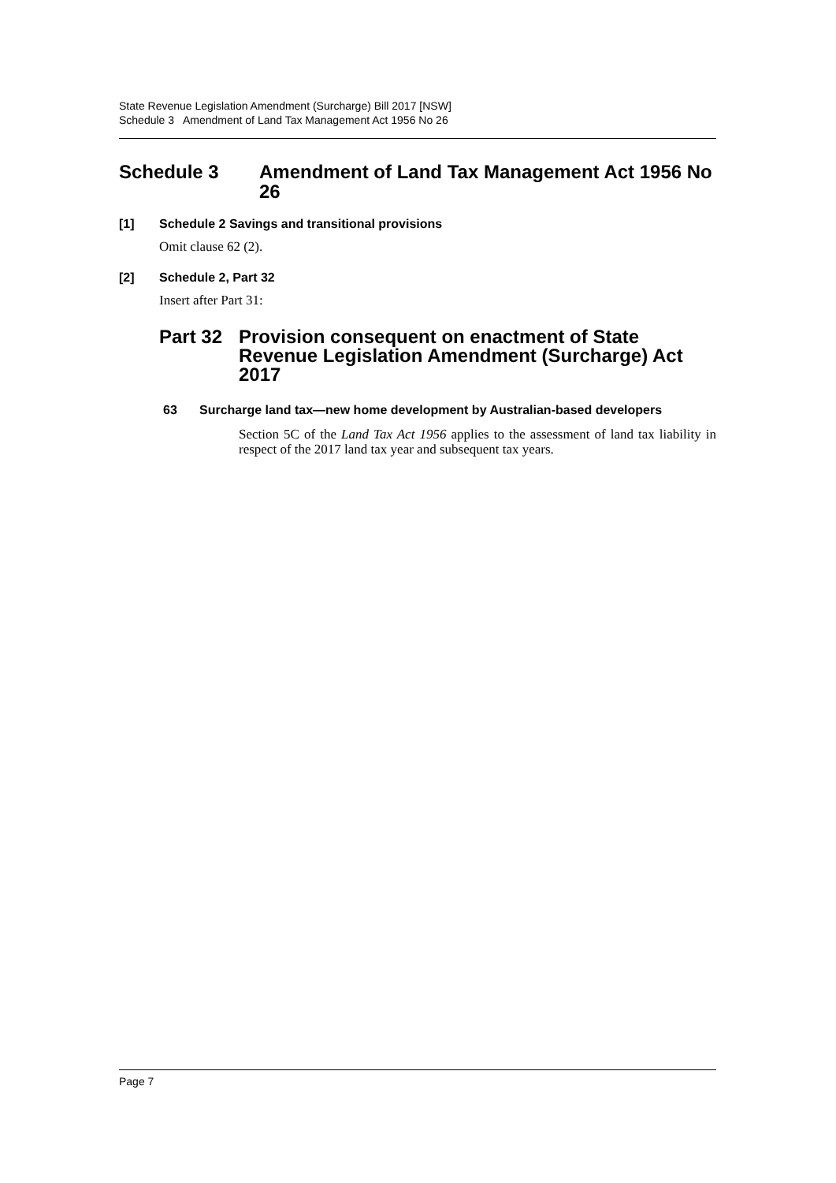State Revenue Legislation Amendment (Surcharge) Bill 2017 [NSW]
Schedule 3 Amendment of Land Tax Management Act 1956 No 26
Schedule 3 Amendment of Land Tax Management Act 1956 No 26
[1] Schedule 2 Savings and transitional provisions
Omit clause 62 (2).
[2] Schedule 2, Part 32
Insert after Part 31:
Part 32 Provision consequent on enactment of State Revenue Legislation Amendment (Surcharge) Act 2017
63 Surcharge land tax—new home development by Australian-based developers
Section 5C of the Land Tax Act 1956 applies to the assessment of land tax liability in respect of the 2017 land tax year and subsequent tax years.
Page 7